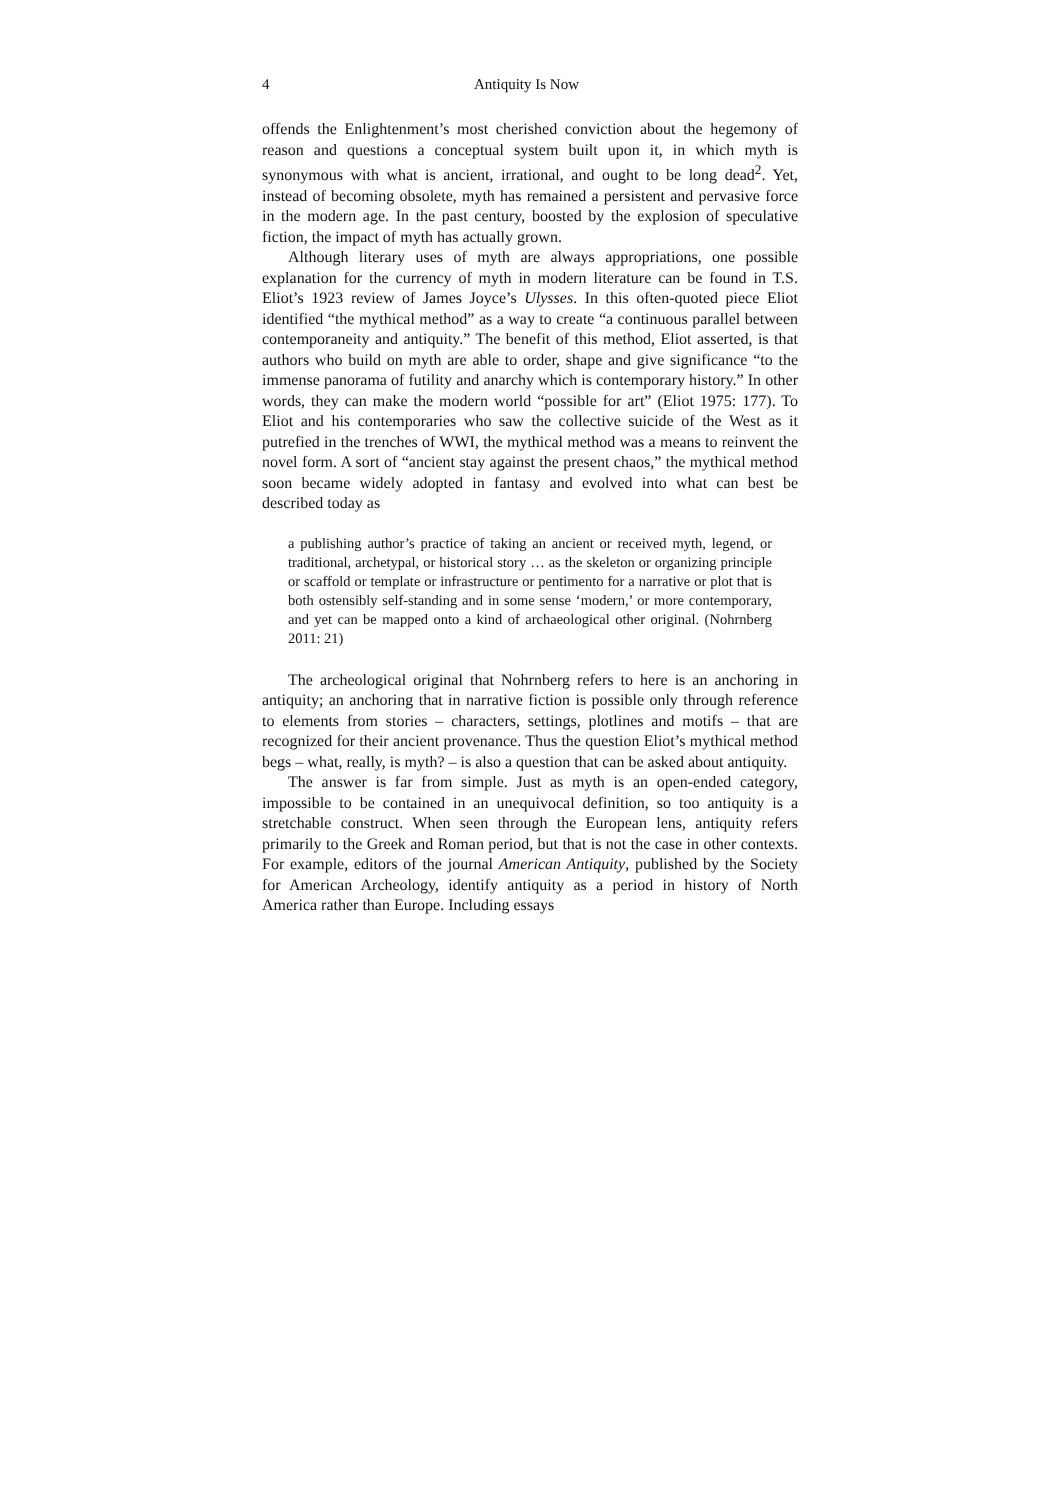4 Antiquity Is Now
offends the Enlightenment’s most cherished conviction about the hegemony of reason and questions a conceptual system built upon it, in which myth is synonymous with what is ancient, irrational, and ought to be long dead<sup>2</sup>. Yet, instead of becoming obsolete, myth has remained a persistent and pervasive force in the modern age. In the past century, boosted by the explosion of speculative fiction, the impact of myth has actually grown.
Although literary uses of myth are always appropriations, one possible explanation for the currency of myth in modern literature can be found in T.S. Eliot’s 1923 review of James Joyce’s Ulysses. In this often-quoted piece Eliot identified “the mythical method” as a way to create “a continuous parallel between contemporaneity and antiquity.” The benefit of this method, Eliot asserted, is that authors who build on myth are able to order, shape and give significance “to the immense panorama of futility and anarchy which is contemporary history.” In other words, they can make the modern world “possible for art” (Eliot 1975: 177). To Eliot and his contemporaries who saw the collective suicide of the West as it putrefied in the trenches of WWI, the mythical method was a means to reinvent the novel form. A sort of “ancient stay against the present chaos,” the mythical method soon became widely adopted in fantasy and evolved into what can best be described today as
a publishing author’s practice of taking an ancient or received myth, legend, or traditional, archetypal, or historical story … as the skeleton or organizing principle or scaffold or template or infrastructure or pentimento for a narrative or plot that is both ostensibly self-standing and in some sense ‘modern,’ or more contemporary, and yet can be mapped onto a kind of archaeological other original. (Nohrnberg 2011: 21)
The archeological original that Nohrnberg refers to here is an anchoring in antiquity; an anchoring that in narrative fiction is possible only through reference to elements from stories – characters, settings, plotlines and motifs – that are recognized for their ancient provenance. Thus the question Eliot’s mythical method begs – what, really, is myth? – is also a question that can be asked about antiquity.
The answer is far from simple. Just as myth is an open-ended category, impossible to be contained in an unequivocal definition, so too antiquity is a stretchable construct. When seen through the European lens, antiquity refers primarily to the Greek and Roman period, but that is not the case in other contexts. For example, editors of the journal American Antiquity, published by the Society for American Archeology, identify antiquity as a period in history of North America rather than Europe. Including essays